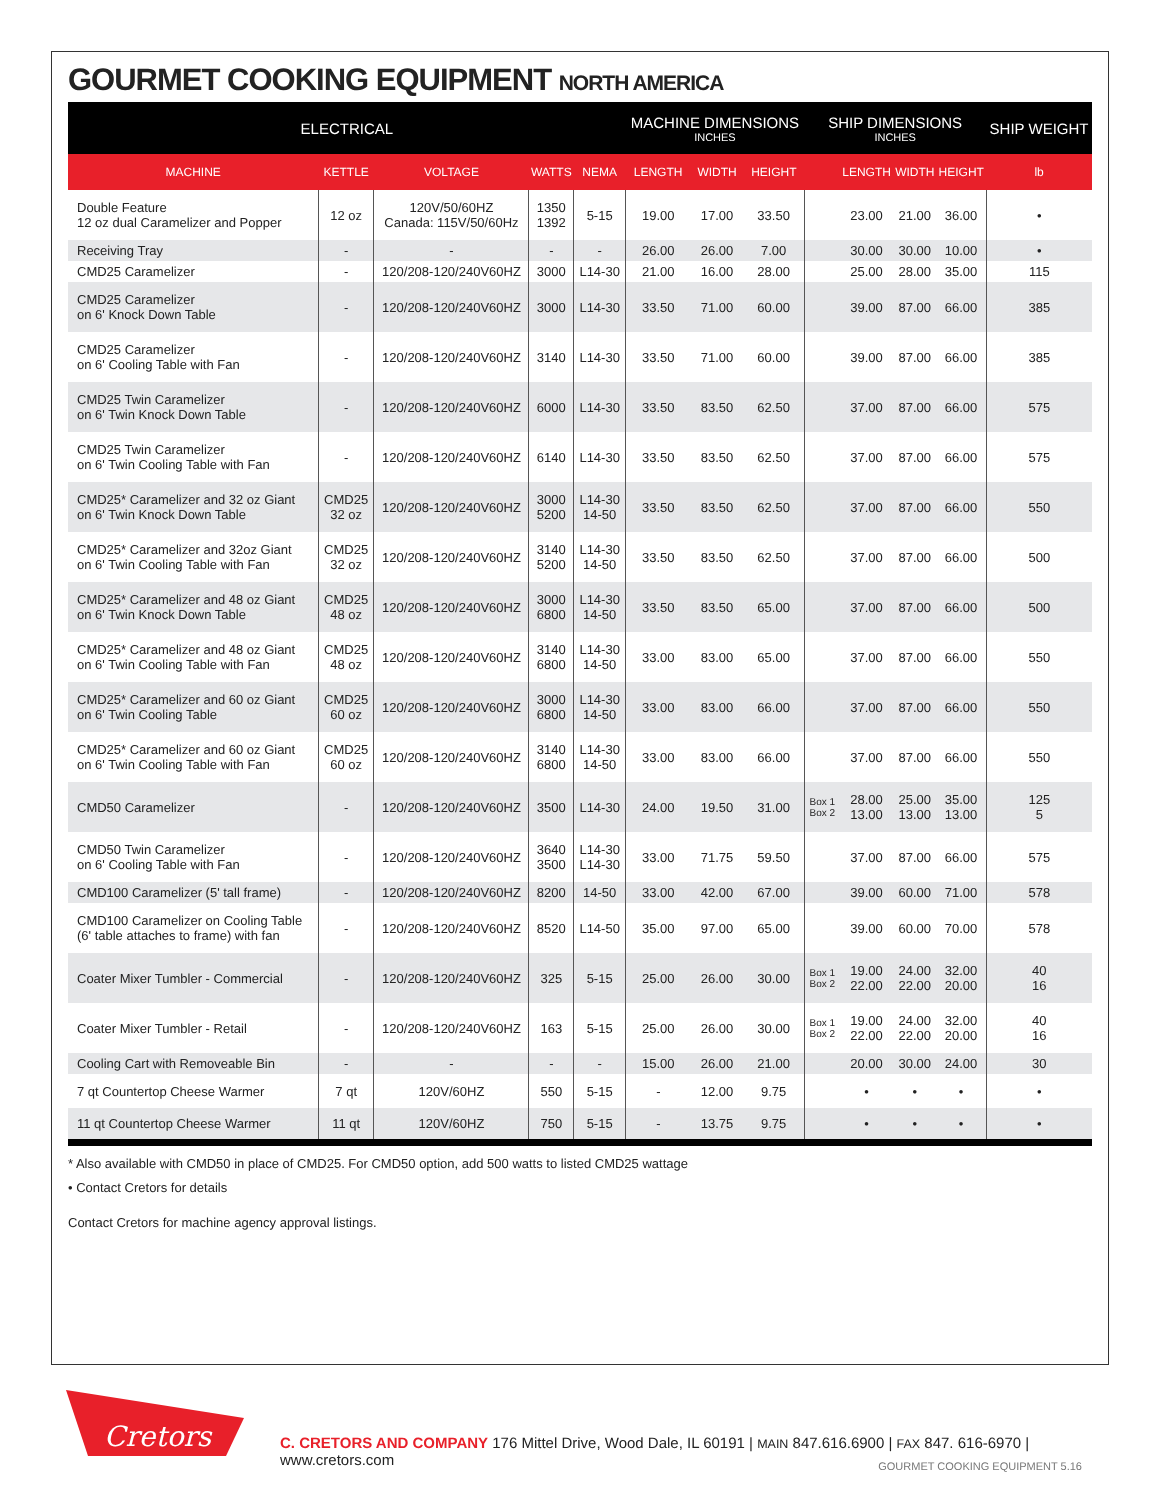GOURMET COOKING EQUIPMENT NORTH AMERICA
| ELECTRICAL | | | | | MACHINE DIMENSIONS INCHES | | | SHIP DIMENSIONS INCHES | | | | SHIP WEIGHT |
| --- | --- | --- | --- | --- | --- | --- | --- | --- | --- | --- | --- | --- |
| MACHINE | KETTLE | VOLTAGE | WATTS | NEMA | LENGTH | WIDTH | HEIGHT | | LENGTH | WIDTH | HEIGHT | lb |
| Double Feature 12 oz dual Caramelizer and Popper | 12 oz | 120V/50/60HZ Canada: 115V/50/60Hz | 1350 1392 | 5-15 | 19.00 | 17.00 | 33.50 | | 23.00 | 21.00 | 36.00 | • |
| Receiving Tray | - | - | - | - | 26.00 | 26.00 | 7.00 | | 30.00 | 30.00 | 10.00 | • |
| CMD25 Caramelizer | - | 120/208-120/240V60HZ | 3000 | L14-30 | 21.00 | 16.00 | 28.00 | | 25.00 | 28.00 | 35.00 | 115 |
| CMD25 Caramelizer on 6' Knock Down Table | - | 120/208-120/240V60HZ | 3000 | L14-30 | 33.50 | 71.00 | 60.00 | | 39.00 | 87.00 | 66.00 | 385 |
| CMD25 Caramelizer on 6' Cooling Table with Fan | - | 120/208-120/240V60HZ | 3140 | L14-30 | 33.50 | 71.00 | 60.00 | | 39.00 | 87.00 | 66.00 | 385 |
| CMD25 Twin Caramelizer on 6' Twin Knock Down Table | - | 120/208-120/240V60HZ | 6000 | L14-30 | 33.50 | 83.50 | 62.50 | | 37.00 | 87.00 | 66.00 | 575 |
| CMD25 Twin Caramelizer on 6' Twin Cooling Table with Fan | - | 120/208-120/240V60HZ | 6140 | L14-30 | 33.50 | 83.50 | 62.50 | | 37.00 | 87.00 | 66.00 | 575 |
| CMD25* Caramelizer and 32 oz Giant on 6' Twin Knock Down Table | CMD25 32 oz | 120/208-120/240V60HZ | 3000 5200 | L14-30 14-50 | 33.50 | 83.50 | 62.50 | | 37.00 | 87.00 | 66.00 | 550 |
| CMD25* Caramelizer and 32oz Giant on 6' Twin Cooling Table with Fan | CMD25 32 oz | 120/208-120/240V60HZ | 3140 5200 | L14-30 14-50 | 33.50 | 83.50 | 62.50 | | 37.00 | 87.00 | 66.00 | 500 |
| CMD25* Caramelizer and 48 oz Giant on 6' Twin Knock Down Table | CMD25 48 oz | 120/208-120/240V60HZ | 3000 6800 | L14-30 14-50 | 33.50 | 83.50 | 65.00 | | 37.00 | 87.00 | 66.00 | 500 |
| CMD25* Caramelizer and 48 oz Giant on 6' Twin Cooling Table with Fan | CMD25 48 oz | 120/208-120/240V60HZ | 3140 6800 | L14-30 14-50 | 33.00 | 83.00 | 65.00 | | 37.00 | 87.00 | 66.00 | 550 |
| CMD25* Caramelizer and 60 oz Giant on 6' Twin Cooling Table | CMD25 60 oz | 120/208-120/240V60HZ | 3000 6800 | L14-30 14-50 | 33.00 | 83.00 | 66.00 | | 37.00 | 87.00 | 66.00 | 550 |
| CMD25* Caramelizer and 60 oz Giant on 6' Twin Cooling Table with Fan | CMD25 60 oz | 120/208-120/240V60HZ | 3140 6800 | L14-30 14-50 | 33.00 | 83.00 | 66.00 | | 37.00 | 87.00 | 66.00 | 550 |
| CMD50 Caramelizer | - | 120/208-120/240V60HZ | 3500 | L14-30 | 24.00 | 19.50 | 31.00 | Box 1 Box 2 | 28.00 13.00 | 25.00 13.00 | 35.00 13.00 | 125 5 |
| CMD50 Twin Caramelizer on 6' Cooling Table with Fan | - | 120/208-120/240V60HZ | 3640 3500 | L14-30 L14-30 | 33.00 | 71.75 | 59.50 | | 37.00 | 87.00 | 66.00 | 575 |
| CMD100 Caramelizer (5' tall frame) | - | 120/208-120/240V60HZ | 8200 | 14-50 | 33.00 | 42.00 | 67.00 | | 39.00 | 60.00 | 71.00 | 578 |
| CMD100 Caramelizer on Cooling Table (6' table attaches to frame) with fan | - | 120/208-120/240V60HZ | 8520 | L14-50 | 35.00 | 97.00 | 65.00 | | 39.00 | 60.00 | 70.00 | 578 |
| Coater Mixer Tumbler - Commercial | - | 120/208-120/240V60HZ | 325 | 5-15 | 25.00 | 26.00 | 30.00 | Box 1 Box 2 | 19.00 22.00 | 24.00 22.00 | 32.00 20.00 | 40 16 |
| Coater Mixer Tumbler - Retail | - | 120/208-120/240V60HZ | 163 | 5-15 | 25.00 | 26.00 | 30.00 | Box 1 Box 2 | 19.00 22.00 | 24.00 22.00 | 32.00 20.00 | 40 16 |
| Cooling Cart with Removeable Bin | - | - | - | - | 15.00 | 26.00 | 21.00 | | 20.00 | 30.00 | 24.00 | 30 |
| 7 qt Countertop Cheese Warmer | 7 qt | 120V/60HZ | 550 | 5-15 | - | 12.00 | 9.75 | | • | • | • | • |
| 11 qt Countertop Cheese Warmer | 11 qt | 120V/60HZ | 750 | 5-15 | - | 13.75 | 9.75 | | • | • | • | • |
* Also available with CMD50 in place of CMD25. For CMD50 option, add 500 watts to listed CMD25 wattage
• Contact Cretors for details
Contact Cretors for machine agency approval listings.
Cretors
C. CRETORS AND COMPANY 176 Mittel Drive, Wood Dale, IL 60191 | MAIN 847.616.6900 | FAX 847. 616-6970 | www.cretors.com
GOURMET COOKING EQUIPMENT 5.16